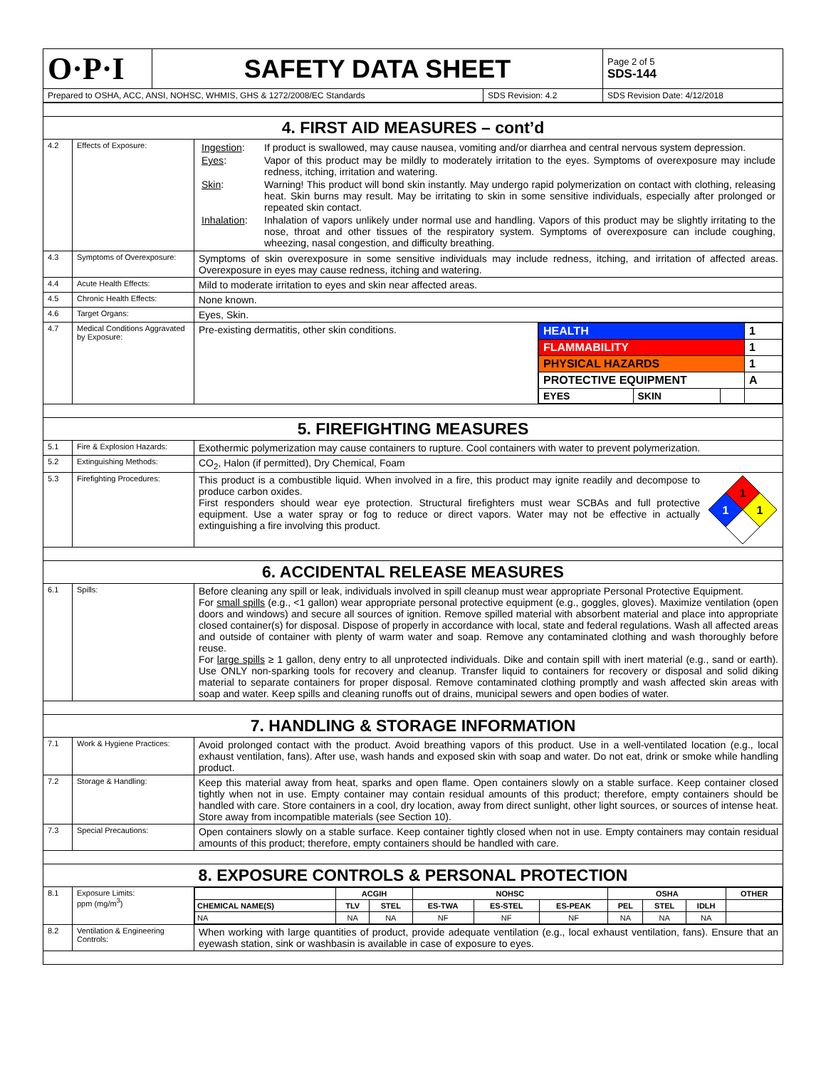| O·P·I | SAFETY DATA SHEET | | Page 2 of 5 SDS-144 |
| Prepared to OSHA, ACC, ANSI, NOHSC, WHMIS, GHS & 1272/2008/EC Standards | | SDS Revision: 4.2 | SDS Revision Date: 4/12/2018 |
| 4. FIRST AID MEASURES – cont’d | | |
| 4.2 | Effects of Exposure: | / Ingestion : / If product is swallowed, may cause nausea, vomiting and/or diarrhea and central nervous system depression. / / Eyes : / Vapor of this product may be mildly to moderately irritation to the eyes. Symptoms of overexposure may include redness, itching, irritation and watering. / / Skin : / Warning! This product will bond skin instantly. May undergo rapid polymerization on contact with clothing, releasing heat. Skin burns may result. May be irritating to skin in some sensitive individuals, especially after prolonged or repeated skin contact. / / Inhalation : / Inhalation of vapors unlikely under normal use and handling. Vapors of this product may be slightly irritating to the nose, throat and other tissues of the respiratory system. Symptoms of overexposure can include coughing, wheezing, nasal congestion, and difficulty breathing. / |
| 4.3 | Symptoms of Overexposure: | Symptoms of skin overexposure in some sensitive individuals may include redness, itching, and irritation of affected areas. Overexposure in eyes may cause redness, itching and watering. |
| 4.4 | Acute Health Effects: | Mild to moderate irritation to eyes and skin near affected areas. |
| 4.5 | Chronic Health Effects: | None known. |
| 4.6 | Target Organs: | Eyes, Skin. |
| 4.7 | Medical Conditions Aggravated by Exposure: | / Pre-existing dermatitis, other skin conditions. / / HEALTH / / / 1 / / FLAMMABILITY / / / 1 / / PHYSICAL HAZARDS / / / 1 / / PROTECTIVE EQUIPMENT / / / A / / EYES / SKIN / / / / |
| 5. FIREFIGHTING MEASURES | | |
| 5.1 | Fire & Explosion Hazards: | Exothermic polymerization may cause containers to rupture. Cool containers with water to prevent polymerization. |
| 5.2 | Extinguishing Methods: | CO<sub>2</sub>, Halon (if permitted), Dry Chemical, Foam |
| 5.3 | Firefighting Procedures: | 1 1 1 This product is a combustible liquid. When involved in a fire, this product may ignite readily and decompose to produce carbon oxides. First responders should wear eye protection. Structural firefighters must wear SCBAs and full protective equipment. Use a water spray or fog to reduce or direct vapors. Water may not be effective in actually extinguishing a fire involving this product. |
| 6. ACCIDENTAL RELEASE MEASURES | | |
| 6.1 | Spills: | Before cleaning any spill or leak, individuals involved in spill cleanup must wear appropriate Personal Protective Equipment. For small spills (e.g., <1 gallon) wear appropriate personal protective equipment (e.g., goggles, gloves). Maximize ventilation (open doors and windows) and secure all sources of ignition. Remove spilled material with absorbent material and place into appropriate closed container(s) for disposal. Dispose of properly in accordance with local, state and federal regulations. Wash all affected areas and outside of container with plenty of warm water and soap. Remove any contaminated clothing and wash thoroughly before reuse. For large spills ≥ 1 gallon, deny entry to all unprotected individuals. Dike and contain spill with inert material (e.g., sand or earth). Use ONLY non-sparking tools for recovery and cleanup. Transfer liquid to containers for recovery or disposal and solid diking material to separate containers for proper disposal. Remove contaminated clothing promptly and wash affected skin areas with soap and water. Keep spills and cleaning runoffs out of drains, municipal sewers and open bodies of water. |
| 7. HANDLING & STORAGE INFORMATION | | |
| 7.1 | Work & Hygiene Practices: | Avoid prolonged contact with the product. Avoid breathing vapors of this product. Use in a well-ventilated location (e.g., local exhaust ventilation, fans). After use, wash hands and exposed skin with soap and water. Do not eat, drink or smoke while handling product. |
| 7.2 | Storage & Handling: | Keep this material away from heat, sparks and open flame. Open containers slowly on a stable surface. Keep container closed tightly when not in use. Empty container may contain residual amounts of this product; therefore, empty containers should be handled with care. Store containers in a cool, dry location, away from direct sunlight, other light sources, or sources of intense heat. Store away from incompatible materials (see Section 10). |
| 7.3 | Special Precautions: | Open containers slowly on a stable surface. Keep container tightly closed when not in use. Empty containers may contain residual amounts of this product; therefore, empty containers should be handled with care. |
| 8. EXPOSURE CONTROLS & PERSONAL PROTECTION | | |
| 8.1 | Exposure Limits: ppm (mg/m<sup>3</sup>) | / / ACGIH / / NOHSC / / / OSHA / / / OTHER / / --- / --- / --- / --- / --- / --- / --- / --- / --- / --- / / CHEMICAL NAME(S) / TLV / STEL / ES-TWA / ES-STEL / ES-PEAK / PEL / STEL / IDLH / / / NA / NA / NA / NF / NF / NF / NA / NA / NA / / |
| 8.2 | Ventilation & Engineering Controls: | When working with large quantities of product, provide adequate ventilation (e.g., local exhaust ventilation, fans). Ensure that an eyewash station, sink or washbasin is available in case of exposure to eyes. |